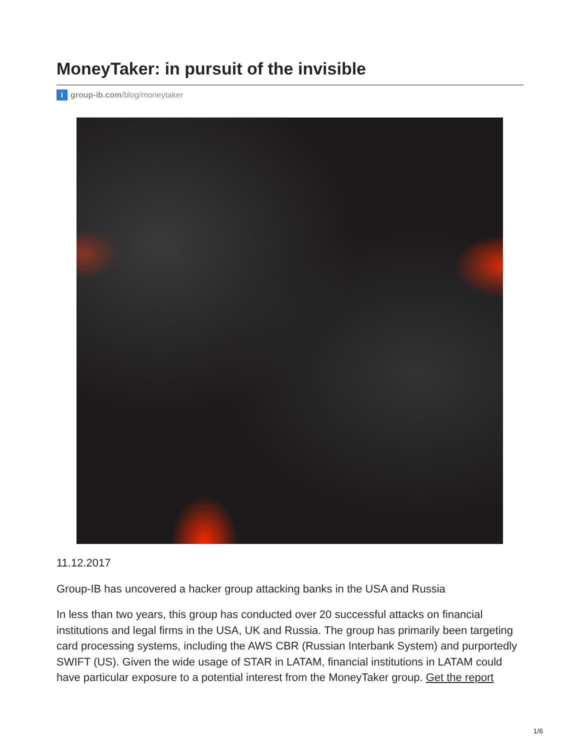MoneyTaker: in pursuit of the invisible
i group-ib.com/blog/moneytaker
11.12.2017
Group-IB has uncovered a hacker group attacking banks in the USA and Russia
In less than two years, this group has conducted over 20 successful attacks on financial institutions and legal firms in the USA, UK and Russia. The group has primarily been targeting card processing systems, including the AWS CBR (Russian Interbank System) and purportedly SWIFT (US). Given the wide usage of STAR in LATAM, financial institutions in LATAM could have particular exposure to a potential interest from the MoneyTaker group. Get the report
1/6